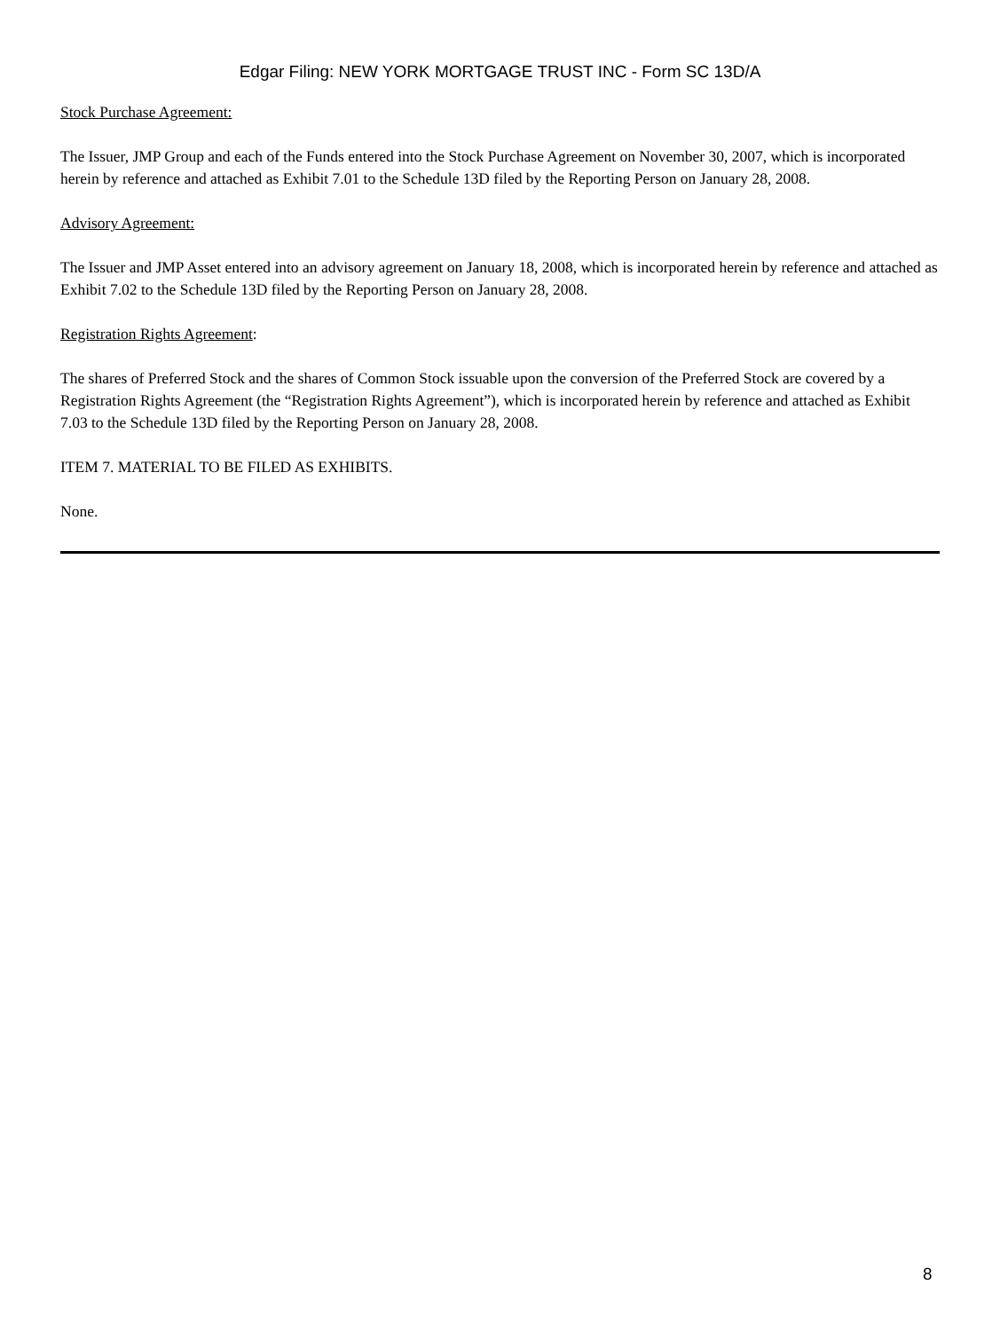Edgar Filing: NEW YORK MORTGAGE TRUST INC - Form SC 13D/A
Stock Purchase Agreement:
The Issuer, JMP Group and each of the Funds entered into the Stock Purchase Agreement on November 30, 2007, which is incorporated herein by reference and attached as Exhibit 7.01 to the Schedule 13D filed by the Reporting Person on January 28, 2008.
Advisory Agreement:
The Issuer and JMP Asset entered into an advisory agreement on January 18, 2008, which is incorporated herein by reference and attached as Exhibit 7.02 to the Schedule 13D filed by the Reporting Person on January 28, 2008.
Registration Rights Agreement:
The shares of Preferred Stock and the shares of Common Stock issuable upon the conversion of the Preferred Stock are covered by a Registration Rights Agreement (the “Registration Rights Agreement”), which is incorporated herein by reference and attached as Exhibit 7.03 to the Schedule 13D filed by the Reporting Person on January 28, 2008.
ITEM 7. MATERIAL TO BE FILED AS EXHIBITS.
None.
8